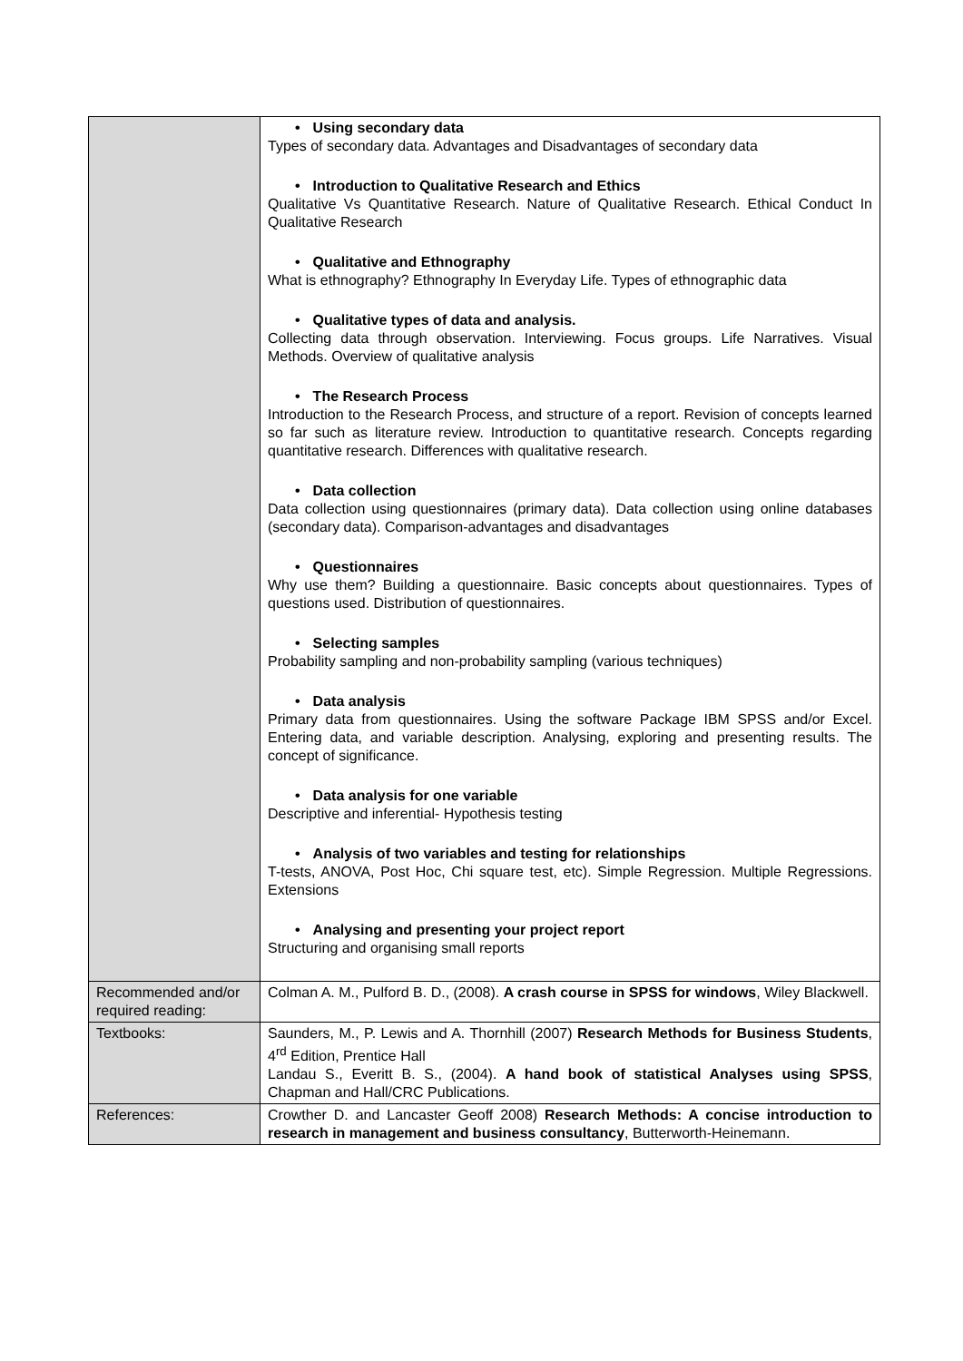| | • Using secondary data Types of secondary data. Advantages and Disadvantages of secondary data • Introduction to Qualitative Research and Ethics Qualitative Vs Quantitative Research. Nature of Qualitative Research. Ethical Conduct In Qualitative Research • Qualitative and Ethnography What is ethnography? Ethnography In Everyday Life. Types of ethnographic data • Qualitative types of data and analysis. Collecting data through observation. Interviewing. Focus groups. Life Narratives. Visual Methods. Overview of qualitative analysis • The Research Process Introduction to the Research Process, and structure of a report. Revision of concepts learned so far such as literature review. Introduction to quantitative research. Concepts regarding quantitative research. Differences with qualitative research. • Data collection Data collection using questionnaires (primary data). Data collection using online databases (secondary data). Comparison-advantages and disadvantages • Questionnaires Why use them? Building a questionnaire. Basic concepts about questionnaires. Types of questions used. Distribution of questionnaires. • Selecting samples Probability sampling and non-probability sampling (various techniques) • Data analysis Primary data from questionnaires. Using the software Package IBM SPSS and/or Excel. Entering data, and variable description. Analysing, exploring and presenting results. The concept of significance. • Data analysis for one variable Descriptive and inferential- Hypothesis testing • Analysis of two variables and testing for relationships T-tests, ANOVA, Post Hoc, Chi square test, etc). Simple Regression. Multiple Regressions. Extensions • Analysing and presenting your project report Structuring and organising small reports |
| Recommended and/or required reading: | Colman A. M., Pulford B. D., (2008). A crash course in SPSS for windows , Wiley Blackwell. |
| Textbooks: | Saunders, M., P. Lewis and A. Thornhill (2007) Research Methods for Business Students , 4<sup>rd</sup> Edition, Prentice Hall Landau S., Everitt B. S., (2004). A hand book of statistical Analyses using SPSS , Chapman and Hall/CRC Publications. |
| References: | Crowther D. and Lancaster Geoff 2008) Research Methods: A concise introduction to research in management and business consultancy , Butterworth-Heinemann. |